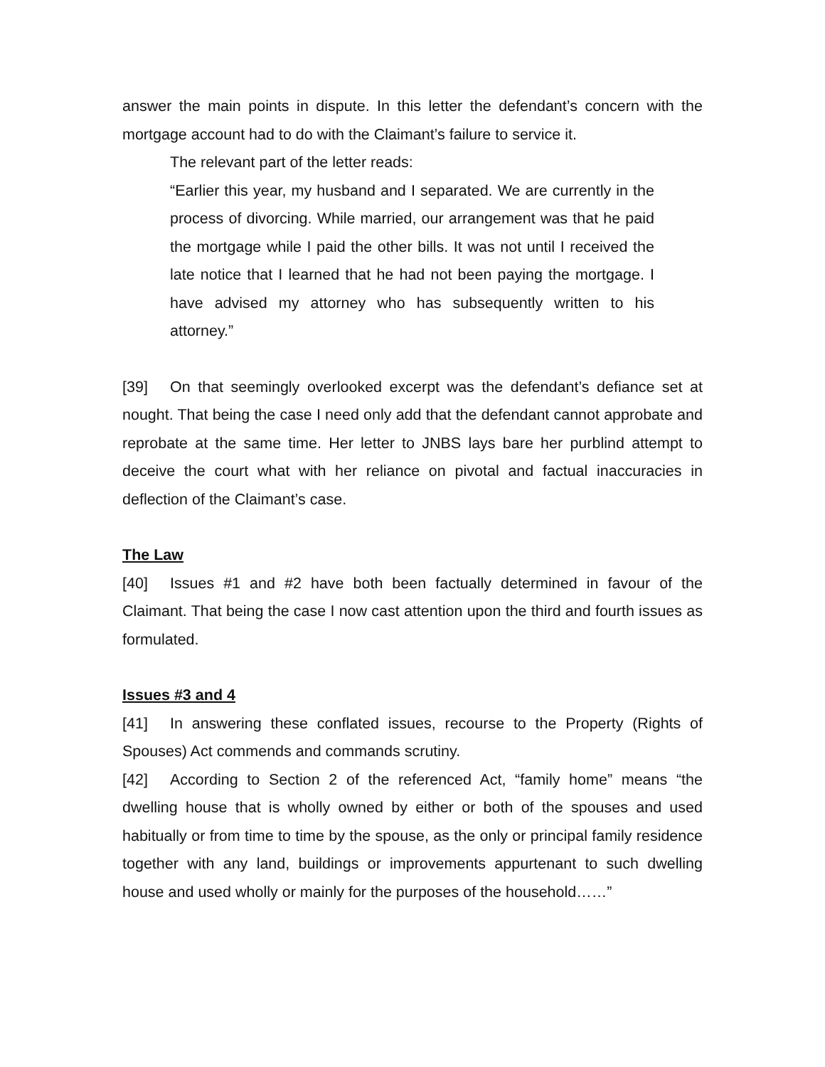answer the main points in dispute. In this letter the defendant’s concern with the mortgage account had to do with the Claimant’s failure to service it.
The relevant part of the letter reads:
“Earlier this year, my husband and I separated. We are currently in the process of divorcing. While married, our arrangement was that he paid the mortgage while I paid the other bills. It was not until I received the late notice that I learned that he had not been paying the mortgage. I have advised my attorney who has subsequently written to his attorney.”
[39] On that seemingly overlooked excerpt was the defendant’s defiance set at nought. That being the case I need only add that the defendant cannot approbate and reprobate at the same time. Her letter to JNBS lays bare her purblind attempt to deceive the court what with her reliance on pivotal and factual inaccuracies in deflection of the Claimant’s case.
The Law
[40] Issues #1 and #2 have both been factually determined in favour of the Claimant. That being the case I now cast attention upon the third and fourth issues as formulated.
Issues #3 and 4
[41] In answering these conflated issues, recourse to the Property (Rights of Spouses) Act commends and commands scrutiny.
[42] According to Section 2 of the referenced Act, “family home” means “the dwelling house that is wholly owned by either or both of the spouses and used habitually or from time to time by the spouse, as the only or principal family residence together with any land, buildings or improvements appurtenant to such dwelling house and used wholly or mainly for the purposes of the household……”